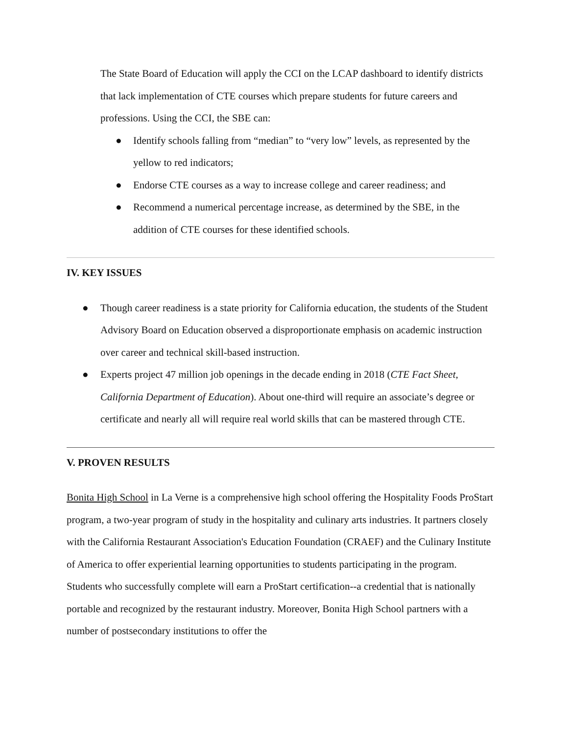The State Board of Education will apply the CCI on the LCAP dashboard to identify districts that lack implementation of CTE courses which prepare students for future careers and professions. Using the CCI, the SBE can:
● Identify schools falling from “median” to “very low” levels, as represented by the yellow to red indicators;
● Endorse CTE courses as a way to increase college and career readiness; and
● Recommend a numerical percentage increase, as determined by the SBE, in the addition of CTE courses for these identified schools.
IV. KEY ISSUES
● Though career readiness is a state priority for California education, the students of the Student Advisory Board on Education observed a disproportionate emphasis on academic instruction over career and technical skill-based instruction.
● Experts project 47 million job openings in the decade ending in 2018 (CTE Fact Sheet, California Department of Education). About one-third will require an associate’s degree or certificate and nearly all will require real world skills that can be mastered through CTE.
V. PROVEN RESULTS
Bonita High School in La Verne is a comprehensive high school offering the Hospitality Foods ProStart program, a two-year program of study in the hospitality and culinary arts industries. It partners closely with the California Restaurant Association's Education Foundation (CRAEF) and the Culinary Institute of America to offer experiential learning opportunities to students participating in the program. Students who successfully complete will earn a ProStart certification--a credential that is nationally portable and recognized by the restaurant industry. Moreover, Bonita High School partners with a number of postsecondary institutions to offer the